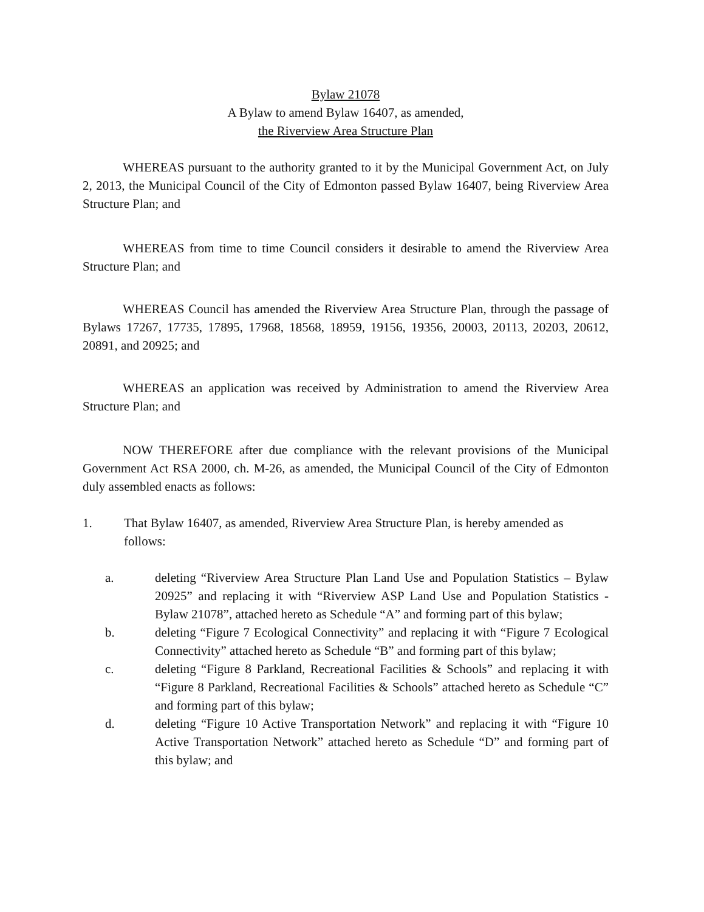Bylaw 21078
A Bylaw to amend Bylaw 16407, as amended,
the Riverview Area Structure Plan
WHEREAS pursuant to the authority granted to it by the Municipal Government Act, on July 2, 2013, the Municipal Council of the City of Edmonton passed Bylaw 16407, being Riverview Area Structure Plan; and
WHEREAS from time to time Council considers it desirable to amend the Riverview Area Structure Plan; and
WHEREAS Council has amended the Riverview Area Structure Plan, through the passage of Bylaws 17267, 17735, 17895, 17968, 18568, 18959, 19156, 19356, 20003, 20113, 20203, 20612, 20891, and 20925; and
WHEREAS an application was received by Administration to amend the Riverview Area Structure Plan; and
NOW THEREFORE after due compliance with the relevant provisions of the Municipal Government Act RSA 2000, ch. M-26, as amended, the Municipal Council of the City of Edmonton duly assembled enacts as follows:
1. That Bylaw 16407, as amended, Riverview Area Structure Plan, is hereby amended as follows:
a. deleting “Riverview Area Structure Plan Land Use and Population Statistics – Bylaw 20925” and replacing it with “Riverview ASP Land Use and Population Statistics - Bylaw 21078”, attached hereto as Schedule “A” and forming part of this bylaw;
b. deleting “Figure 7 Ecological Connectivity” and replacing it with “Figure 7 Ecological Connectivity” attached hereto as Schedule “B” and forming part of this bylaw;
c. deleting “Figure 8 Parkland, Recreational Facilities & Schools” and replacing it with “Figure 8 Parkland, Recreational Facilities & Schools” attached hereto as Schedule “C” and forming part of this bylaw;
d. deleting “Figure 10 Active Transportation Network” and replacing it with “Figure 10 Active Transportation Network” attached hereto as Schedule “D” and forming part of this bylaw; and